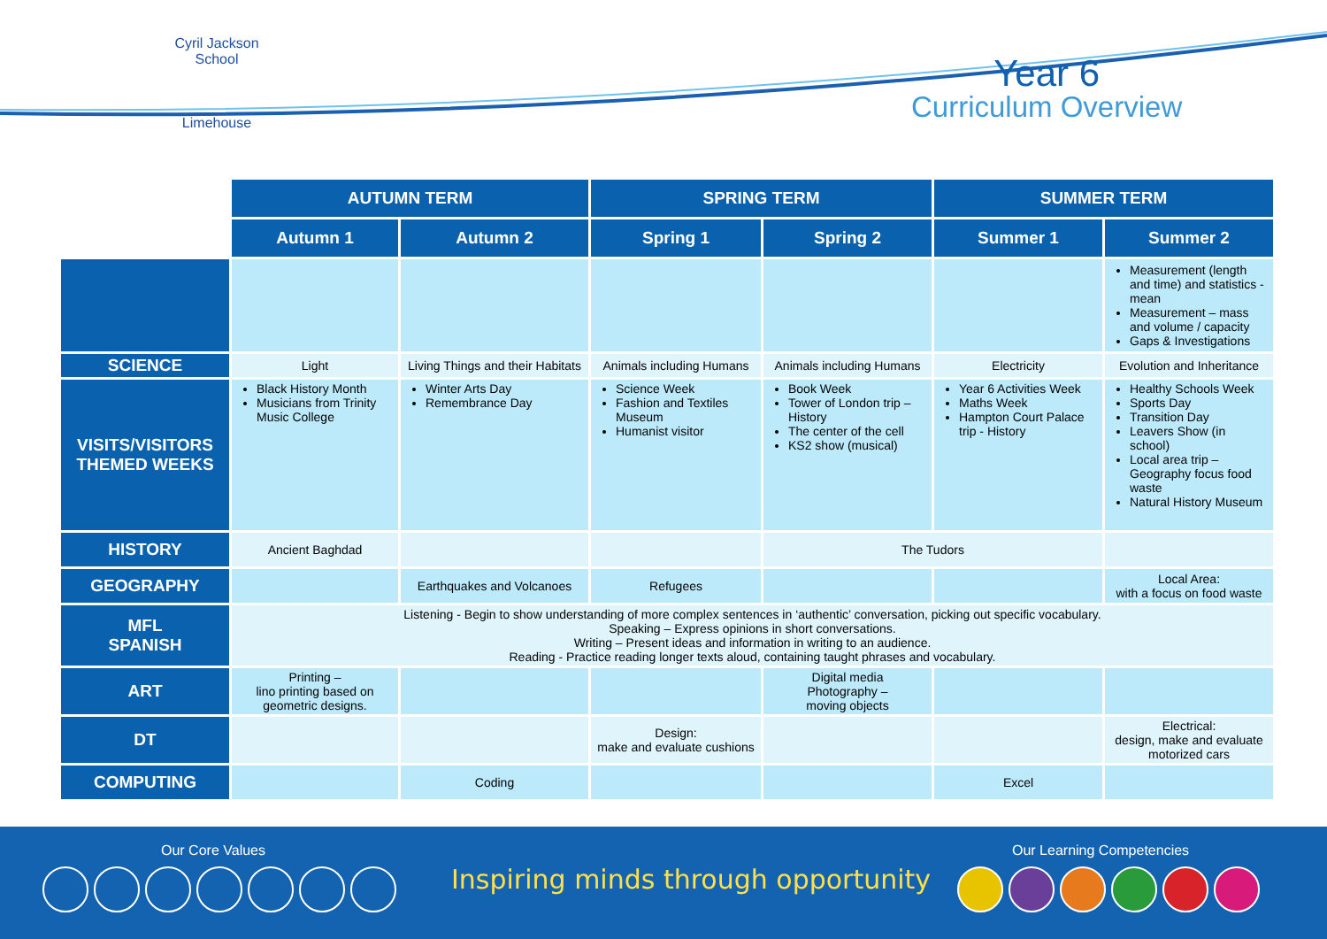Cyril Jackson School
Limehouse
Year 6
Curriculum Overview
| | AUTUMN TERM | | SPRING TERM | | SUMMER TERM | |
| | Autumn 1 | Autumn 2 | Spring 1 | Spring 2 | Summer 1 | Summer 2 |
| | | | | | | Measurement (length and time) and statistics - mean Measurement – mass and volume / capacity Gaps & Investigations |
| SCIENCE | Light | Living Things and their Habitats | Animals including Humans | Animals including Humans | Electricity | Evolution and Inheritance |
| VISITS/VISITORS THEMED WEEKS | Black History Month Musicians from Trinity Music College | Winter Arts Day Remembrance Day | Science Week Fashion and Textiles Museum Humanist visitor | Book Week Tower of London trip – History The center of the cell KS2 show (musical) | Year 6 Activities Week Maths Week Hampton Court Palace trip - History | Healthy Schools Week Sports Day Transition Day Leavers Show (in school) Local area trip – Geography focus food waste Natural History Museum |
| HISTORY | Ancient Baghdad | | | The Tudors | | |
| GEOGRAPHY | | Earthquakes and Volcanoes | Refugees | | | Local Area: with a focus on food waste |
| MFL SPANISH | Listening - Begin to show understanding of more complex sentences in ‘authentic’ conversation, picking out specific vocabulary. Speaking – Express opinions in short conversations. Writing – Present ideas and information in writing to an audience. Reading - Practice reading longer texts aloud, containing taught phrases and vocabulary. | | | | | |
| ART | Printing – lino printing based on geometric designs. | | | Digital media Photography – moving objects | | |
| DT | | | Design: make and evaluate cushions | | | Electrical: design, make and evaluate motorized cars |
| COMPUTING | | Coding | | | Excel | |
Our Core Values
Inspiring minds through opportunity
Our Learning Competencies